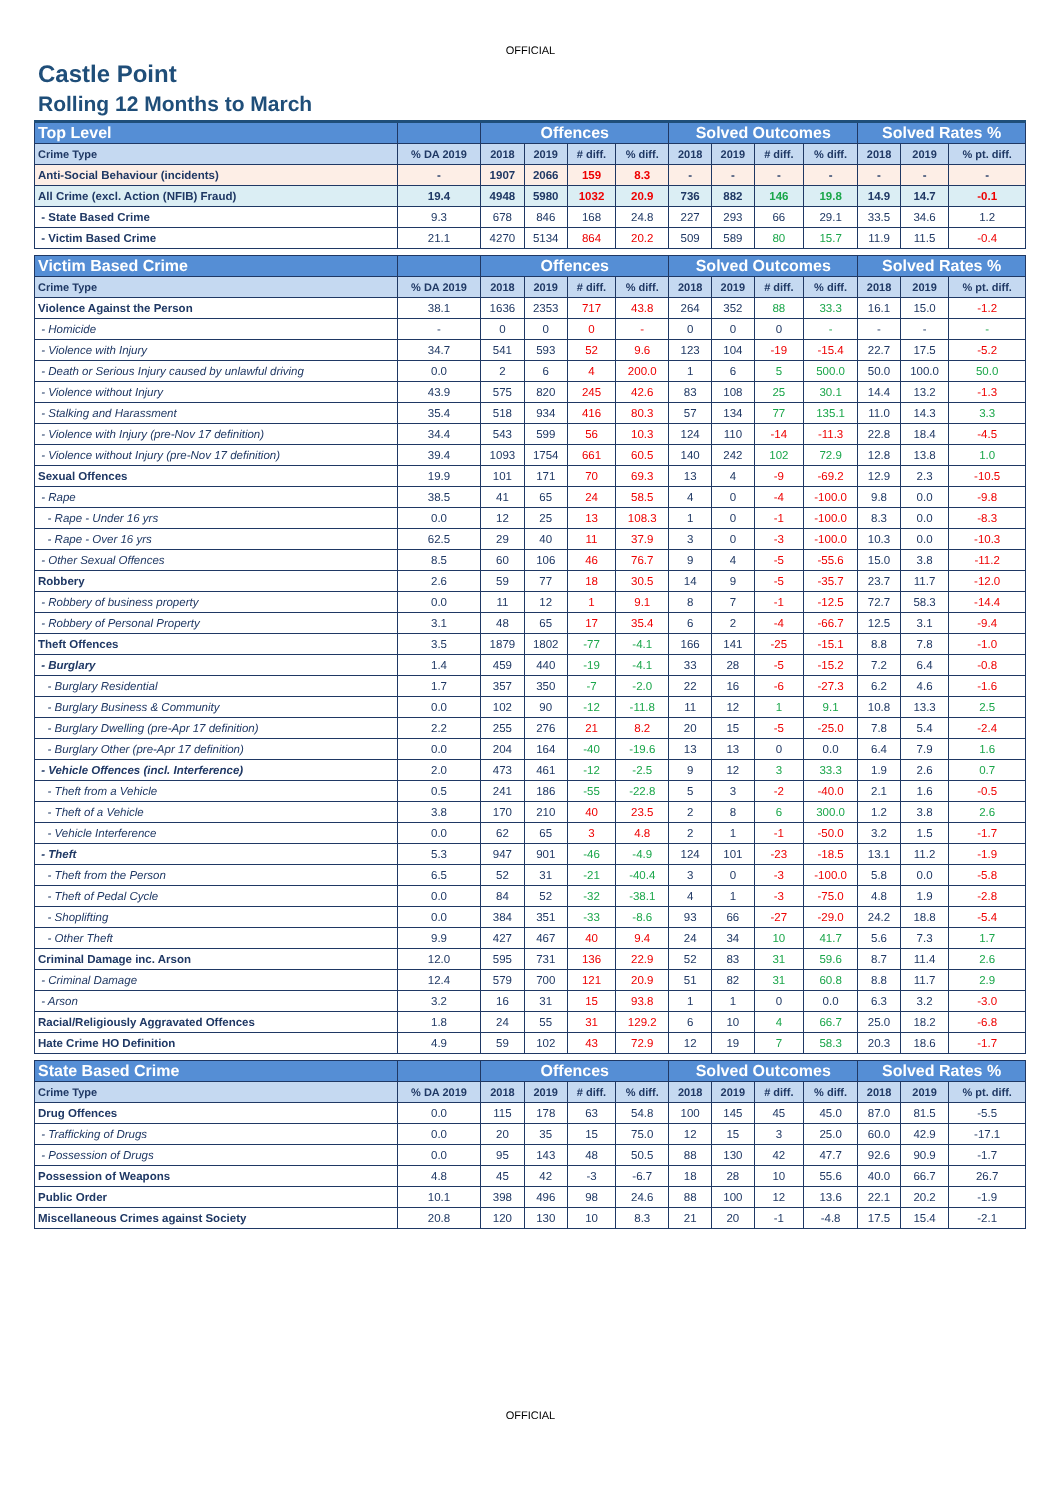OFFICIAL
Castle Point
Rolling 12 Months to March
| Top Level | | Offences | | | | Solved Outcomes | | | | Solved Rates % | | |
| --- | --- | --- | --- | --- | --- | --- | --- | --- | --- | --- | --- | --- |
| Crime Type | % DA 2019 | 2018 | 2019 | # diff. | % diff. | 2018 | 2019 | # diff. | % diff. | 2018 | 2019 | % pt. diff. |
| Anti-Social Behaviour (incidents) | - | 1907 | 2066 | 159 | 8.3 | - | - | - | - | - | - | - |
| All Crime (excl. Action (NFIB) Fraud) | 19.4 | 4948 | 5980 | 1032 | 20.9 | 736 | 882 | 146 | 19.8 | 14.9 | 14.7 | -0.1 |
| - State Based Crime | 9.3 | 678 | 846 | 168 | 24.8 | 227 | 293 | 66 | 29.1 | 33.5 | 34.6 | 1.2 |
| - Victim Based Crime | 21.1 | 4270 | 5134 | 864 | 20.2 | 509 | 589 | 80 | 15.7 | 11.9 | 11.5 | -0.4 |
| Victim Based Crime | | Offences | | | | Solved Outcomes | | | | Solved Rates % | | |
| Crime Type | % DA 2019 | 2018 | 2019 | # diff. | % diff. | 2018 | 2019 | # diff. | % diff. | 2018 | 2019 | % pt. diff. |
| Violence Against the Person | 38.1 | 1636 | 2353 | 717 | 43.8 | 264 | 352 | 88 | 33.3 | 16.1 | 15.0 | -1.2 |
| - Homicide | - | 0 | 0 | 0 | - | 0 | 0 | 0 | - | - | - | - |
| - Violence with Injury | 34.7 | 541 | 593 | 52 | 9.6 | 123 | 104 | -19 | -15.4 | 22.7 | 17.5 | -5.2 |
| - Death or Serious Injury caused by unlawful driving | 0.0 | 2 | 6 | 4 | 200.0 | 1 | 6 | 5 | 500.0 | 50.0 | 100.0 | 50.0 |
| - Violence without Injury | 43.9 | 575 | 820 | 245 | 42.6 | 83 | 108 | 25 | 30.1 | 14.4 | 13.2 | -1.3 |
| - Stalking and Harassment | 35.4 | 518 | 934 | 416 | 80.3 | 57 | 134 | 77 | 135.1 | 11.0 | 14.3 | 3.3 |
| - Violence with Injury (pre-Nov 17 definition) | 34.4 | 543 | 599 | 56 | 10.3 | 124 | 110 | -14 | -11.3 | 22.8 | 18.4 | -4.5 |
| - Violence without Injury (pre-Nov 17 definition) | 39.4 | 1093 | 1754 | 661 | 60.5 | 140 | 242 | 102 | 72.9 | 12.8 | 13.8 | 1.0 |
| Sexual Offences | 19.9 | 101 | 171 | 70 | 69.3 | 13 | 4 | -9 | -69.2 | 12.9 | 2.3 | -10.5 |
| - Rape | 38.5 | 41 | 65 | 24 | 58.5 | 4 | 0 | -4 | -100.0 | 9.8 | 0.0 | -9.8 |
| - Rape - Under 16 yrs | 0.0 | 12 | 25 | 13 | 108.3 | 1 | 0 | -1 | -100.0 | 8.3 | 0.0 | -8.3 |
| - Rape - Over 16 yrs | 62.5 | 29 | 40 | 11 | 37.9 | 3 | 0 | -3 | -100.0 | 10.3 | 0.0 | -10.3 |
| - Other Sexual Offences | 8.5 | 60 | 106 | 46 | 76.7 | 9 | 4 | -5 | -55.6 | 15.0 | 3.8 | -11.2 |
| Robbery | 2.6 | 59 | 77 | 18 | 30.5 | 14 | 9 | -5 | -35.7 | 23.7 | 11.7 | -12.0 |
| - Robbery of business property | 0.0 | 11 | 12 | 1 | 9.1 | 8 | 7 | -1 | -12.5 | 72.7 | 58.3 | -14.4 |
| - Robbery of Personal Property | 3.1 | 48 | 65 | 17 | 35.4 | 6 | 2 | -4 | -66.7 | 12.5 | 3.1 | -9.4 |
| Theft Offences | 3.5 | 1879 | 1802 | -77 | -4.1 | 166 | 141 | -25 | -15.1 | 8.8 | 7.8 | -1.0 |
| - Burglary | 1.4 | 459 | 440 | -19 | -4.1 | 33 | 28 | -5 | -15.2 | 7.2 | 6.4 | -0.8 |
| - Burglary Residential | 1.7 | 357 | 350 | -7 | -2.0 | 22 | 16 | -6 | -27.3 | 6.2 | 4.6 | -1.6 |
| - Burglary Business & Community | 0.0 | 102 | 90 | -12 | -11.8 | 11 | 12 | 1 | 9.1 | 10.8 | 13.3 | 2.5 |
| - Burglary Dwelling (pre-Apr 17 definition) | 2.2 | 255 | 276 | 21 | 8.2 | 20 | 15 | -5 | -25.0 | 7.8 | 5.4 | -2.4 |
| - Burglary Other (pre-Apr 17 definition) | 0.0 | 204 | 164 | -40 | -19.6 | 13 | 13 | 0 | 0.0 | 6.4 | 7.9 | 1.6 |
| - Vehicle Offences (incl. Interference) | 2.0 | 473 | 461 | -12 | -2.5 | 9 | 12 | 3 | 33.3 | 1.9 | 2.6 | 0.7 |
| - Theft from a Vehicle | 0.5 | 241 | 186 | -55 | -22.8 | 5 | 3 | -2 | -40.0 | 2.1 | 1.6 | -0.5 |
| - Theft of a Vehicle | 3.8 | 170 | 210 | 40 | 23.5 | 2 | 8 | 6 | 300.0 | 1.2 | 3.8 | 2.6 |
| - Vehicle Interference | 0.0 | 62 | 65 | 3 | 4.8 | 2 | 1 | -1 | -50.0 | 3.2 | 1.5 | -1.7 |
| - Theft | 5.3 | 947 | 901 | -46 | -4.9 | 124 | 101 | -23 | -18.5 | 13.1 | 11.2 | -1.9 |
| - Theft from the Person | 6.5 | 52 | 31 | -21 | -40.4 | 3 | 0 | -3 | -100.0 | 5.8 | 0.0 | -5.8 |
| - Theft of Pedal Cycle | 0.0 | 84 | 52 | -32 | -38.1 | 4 | 1 | -3 | -75.0 | 4.8 | 1.9 | -2.8 |
| - Shoplifting | 0.0 | 384 | 351 | -33 | -8.6 | 93 | 66 | -27 | -29.0 | 24.2 | 18.8 | -5.4 |
| - Other Theft | 9.9 | 427 | 467 | 40 | 9.4 | 24 | 34 | 10 | 41.7 | 5.6 | 7.3 | 1.7 |
| Criminal Damage inc. Arson | 12.0 | 595 | 731 | 136 | 22.9 | 52 | 83 | 31 | 59.6 | 8.7 | 11.4 | 2.6 |
| - Criminal Damage | 12.4 | 579 | 700 | 121 | 20.9 | 51 | 82 | 31 | 60.8 | 8.8 | 11.7 | 2.9 |
| - Arson | 3.2 | 16 | 31 | 15 | 93.8 | 1 | 1 | 0 | 0.0 | 6.3 | 3.2 | -3.0 |
| Racial/Religiously Aggravated Offences | 1.8 | 24 | 55 | 31 | 129.2 | 6 | 10 | 4 | 66.7 | 25.0 | 18.2 | -6.8 |
| Hate Crime HO Definition | 4.9 | 59 | 102 | 43 | 72.9 | 12 | 19 | 7 | 58.3 | 20.3 | 18.6 | -1.7 |
| State Based Crime | | Offences | | | | Solved Outcomes | | | | Solved Rates % | | |
| Crime Type | % DA 2019 | 2018 | 2019 | # diff. | % diff. | 2018 | 2019 | # diff. | % diff. | 2018 | 2019 | % pt. diff. |
| Drug Offences | 0.0 | 115 | 178 | 63 | 54.8 | 100 | 145 | 45 | 45.0 | 87.0 | 81.5 | -5.5 |
| - Trafficking of Drugs | 0.0 | 20 | 35 | 15 | 75.0 | 12 | 15 | 3 | 25.0 | 60.0 | 42.9 | -17.1 |
| - Possession of Drugs | 0.0 | 95 | 143 | 48 | 50.5 | 88 | 130 | 42 | 47.7 | 92.6 | 90.9 | -1.7 |
| Possession of Weapons | 4.8 | 45 | 42 | -3 | -6.7 | 18 | 28 | 10 | 55.6 | 40.0 | 66.7 | 26.7 |
| Public Order | 10.1 | 398 | 496 | 98 | 24.6 | 88 | 100 | 12 | 13.6 | 22.1 | 20.2 | -1.9 |
| Miscellaneous Crimes against Society | 20.8 | 120 | 130 | 10 | 8.3 | 21 | 20 | -1 | -4.8 | 17.5 | 15.4 | -2.1 |
OFFICIAL